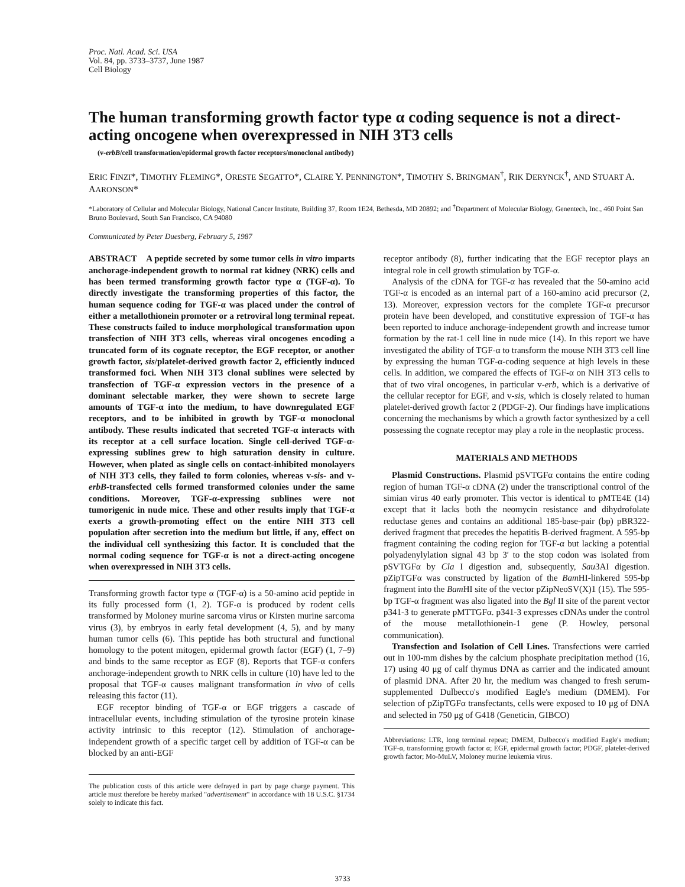Proc. Natl. Acad. Sci. USA
Vol. 84, pp. 3733–3737, June 1987
Cell Biology
The human transforming growth factor type α coding sequence is not a direct-acting oncogene when overexpressed in NIH 3T3 cells
(v-erbB/cell transformation/epidermal growth factor receptors/monoclonal antibody)
ERIC FINZI*, TIMOTHY FLEMING*, ORESTE SEGATTO*, CLAIRE Y. PENNINGTON*, TIMOTHY S. BRINGMAN<sup>†</sup>, RIK DERYNCK<sup>†</sup>, AND STUART A. AARONSON*
*Laboratory of Cellular and Molecular Biology, National Cancer Institute, Building 37, Room 1E24, Bethesda, MD 20892; and <sup>†</sup>Department of Molecular Biology, Genentech, Inc., 460 Point San Bruno Boulevard, South San Francisco, CA 94080
Communicated by Peter Duesberg, February 5, 1987
ABSTRACT A peptide secreted by some tumor cells in vitro imparts anchorage-independent growth to normal rat kidney (NRK) cells and has been termed transforming growth factor type α (TGF-α). To directly investigate the transforming properties of this factor, the human sequence coding for TGF-α was placed under the control of either a metallothionein promoter or a retroviral long terminal repeat. These constructs failed to induce morphological transformation upon transfection of NIH 3T3 cells, whereas viral oncogenes encoding a truncated form of its cognate receptor, the EGF receptor, or another growth factor, sis/platelet-derived growth factor 2, efficiently induced transformed foci. When NIH 3T3 clonal sublines were selected by transfection of TGF-α expression vectors in the presence of a dominant selectable marker, they were shown to secrete large amounts of TGF-α into the medium, to have downregulated EGF receptors, and to be inhibited in growth by TGF-α monoclonal antibody. These results indicated that secreted TGF-α interacts with its receptor at a cell surface location. Single cell-derived TGF-α-expressing sublines grew to high saturation density in culture. However, when plated as single cells on contact-inhibited monolayers of NIH 3T3 cells, they failed to form colonies, whereas v-sis- and v-erbB-transfected cells formed transformed colonies under the same conditions. Moreover, TGF-α-expressing sublines were not tumorigenic in nude mice. These and other results imply that TGF-α exerts a growth-promoting effect on the entire NIH 3T3 cell population after secretion into the medium but little, if any, effect on the individual cell synthesizing this factor. It is concluded that the normal coding sequence for TGF-α is not a direct-acting oncogene when overexpressed in NIH 3T3 cells.
Transforming growth factor type α (TGF-α) is a 50-amino acid peptide in its fully processed form (1, 2). TGF-α is produced by rodent cells transformed by Moloney murine sarcoma virus or Kirsten murine sarcoma virus (3), by embryos in early fetal development (4, 5), and by many human tumor cells (6). This peptide has both structural and functional homology to the potent mitogen, epidermal growth factor (EGF) (1, 7–9) and binds to the same receptor as EGF (8). Reports that TGF-α confers anchorage-independent growth to NRK cells in culture (10) have led to the proposal that TGF-α causes malignant transformation in vivo of cells releasing this factor (11).
EGF receptor binding of TGF-α or EGF triggers a cascade of intracellular events, including stimulation of the tyrosine protein kinase activity intrinsic to this receptor (12). Stimulation of anchorage-independent growth of a specific target cell by addition of TGF-α can be blocked by an anti-EGF
The publication costs of this article were defrayed in part by page charge payment. This article must therefore be hereby marked "advertisement" in accordance with 18 U.S.C. §1734 solely to indicate this fact.
receptor antibody (8), further indicating that the EGF receptor plays an integral role in cell growth stimulation by TGF-α.
Analysis of the cDNA for TGF-α has revealed that the 50-amino acid TGF-α is encoded as an internal part of a 160-amino acid precursor (2, 13). Moreover, expression vectors for the complete TGF-α precursor protein have been developed, and constitutive expression of TGF-α has been reported to induce anchorage-independent growth and increase tumor formation by the rat-1 cell line in nude mice (14). In this report we have investigated the ability of TGF-α to transform the mouse NIH 3T3 cell line by expressing the human TGF-α-coding sequence at high levels in these cells. In addition, we compared the effects of TGF-α on NIH 3T3 cells to that of two viral oncogenes, in particular v-erb, which is a derivative of the cellular receptor for EGF, and v-sis, which is closely related to human platelet-derived growth factor 2 (PDGF-2). Our findings have implications concerning the mechanisms by which a growth factor synthesized by a cell possessing the cognate receptor may play a role in the neoplastic process.
MATERIALS AND METHODS
Plasmid Constructions. Plasmid pSVTGFα contains the entire coding region of human TGF-α cDNA (2) under the transcriptional control of the simian virus 40 early promoter. This vector is identical to pMTE4E (14) except that it lacks both the neomycin resistance and dihydrofolate reductase genes and contains an additional 185-base-pair (bp) pBR322-derived fragment that precedes the hepatitis B-derived fragment. A 595-bp fragment containing the coding region for TGF-α but lacking a potential polyadenylylation signal 43 bp 3′ to the stop codon was isolated from pSVTGFα by Cla I digestion and, subsequently, Sau3AI digestion. pZipTGFα was constructed by ligation of the Bam HI-linkered 595-bp fragment into the Bam HI site of the vector pZipNeoSV(X)1 (15). The 595-bp TGF-α fragment was also ligated into the Bgl II site of the parent vector p341-3 to generate pMTTGFα. p341-3 expresses cDNAs under the control of the mouse metallothionein-1 gene (P. Howley, personal communication).
Transfection and Isolation of Cell Lines. Transfections were carried out in 100-mm dishes by the calcium phosphate precipitation method (16, 17) using 40 μg of calf thymus DNA as carrier and the indicated amount of plasmid DNA. After 20 hr, the medium was changed to fresh serum-supplemented Dulbecco's modified Eagle's medium (DMEM). For selection of pZipTGFα transfectants, cells were exposed to 10 μg of DNA and selected in 750 μg of G418 (Geneticin, GIBCO)
Abbreviations: LTR, long terminal repeat; DMEM, Dulbecco's modified Eagle's medium; TGF-α, transforming growth factor α; EGF, epidermal growth factor; PDGF, platelet-derived growth factor; Mo-MuLV, Moloney murine leukemia virus.
3733